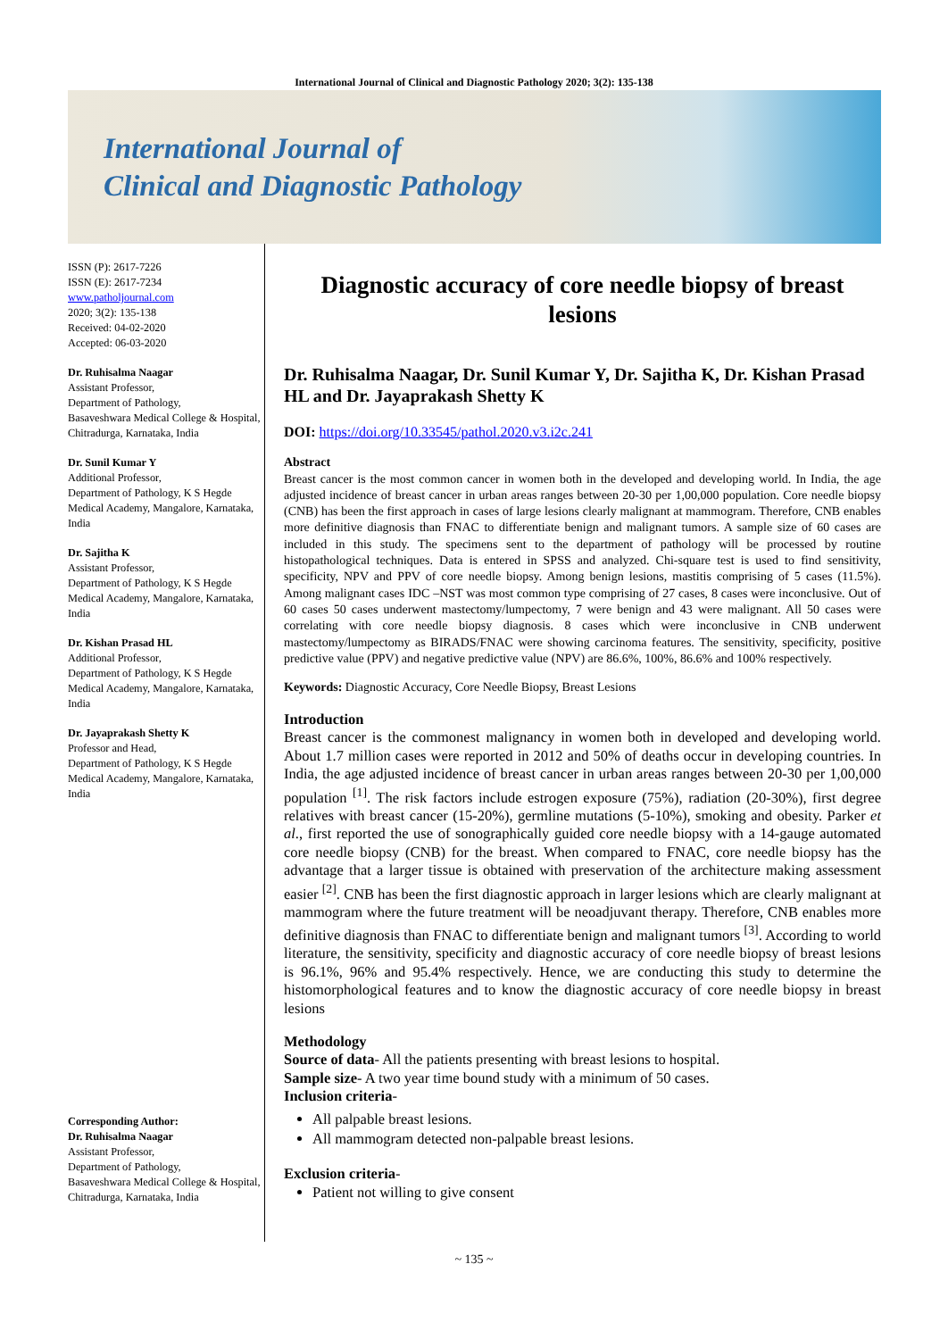International Journal of Clinical and Diagnostic Pathology 2020; 3(2): 135-138
International Journal of
Clinical and Diagnostic Pathology
ISSN (P): 2617-7226
ISSN (E): 2617-7234
www.patholjournal.com
2020; 3(2): 135-138
Received: 04-02-2020
Accepted: 06-03-2020
Dr. Ruhisalma Naagar
Assistant Professor,
Department of Pathology,
Basaveshwara Medical College & Hospital, Chitradurga, Karnataka, India
Dr. Sunil Kumar Y
Additional Professor,
Department of Pathology, K S Hegde Medical Academy, Mangalore, Karnataka, India
Dr. Sajitha K
Assistant Professor,
Department of Pathology, K S Hegde Medical Academy, Mangalore, Karnataka, India
Dr. Kishan Prasad HL
Additional Professor,
Department of Pathology, K S Hegde Medical Academy, Mangalore, Karnataka, India
Dr. Jayaprakash Shetty K
Professor and Head,
Department of Pathology, K S Hegde Medical Academy, Mangalore, Karnataka, India
Corresponding Author:
Dr. Ruhisalma Naagar
Assistant Professor,
Department of Pathology,
Basaveshwara Medical College & Hospital, Chitradurga, Karnataka, India
Diagnostic accuracy of core needle biopsy of breast lesions
Dr. Ruhisalma Naagar, Dr. Sunil Kumar Y, Dr. Sajitha K, Dr. Kishan Prasad HL and Dr. Jayaprakash Shetty K
DOI: https://doi.org/10.33545/pathol.2020.v3.i2c.241
Abstract
Breast cancer is the most common cancer in women both in the developed and developing world. In India, the age adjusted incidence of breast cancer in urban areas ranges between 20-30 per 1,00,000 population. Core needle biopsy (CNB) has been the first approach in cases of large lesions clearly malignant at mammogram. Therefore, CNB enables more definitive diagnosis than FNAC to differentiate benign and malignant tumors. A sample size of 60 cases are included in this study. The specimens sent to the department of pathology will be processed by routine histopathological techniques. Data is entered in SPSS and analyzed. Chi-square test is used to find sensitivity, specificity, NPV and PPV of core needle biopsy. Among benign lesions, mastitis comprising of 5 cases (11.5%). Among malignant cases IDC –NST was most common type comprising of 27 cases, 8 cases were inconclusive. Out of 60 cases 50 cases underwent mastectomy/lumpectomy, 7 were benign and 43 were malignant. All 50 cases were correlating with core needle biopsy diagnosis. 8 cases which were inconclusive in CNB underwent mastectomy/lumpectomy as BIRADS/FNAC were showing carcinoma features. The sensitivity, specificity, positive predictive value (PPV) and negative predictive value (NPV) are 86.6%, 100%, 86.6% and 100% respectively.
Keywords: Diagnostic Accuracy, Core Needle Biopsy, Breast Lesions
Introduction
Breast cancer is the commonest malignancy in women both in developed and developing world. About 1.7 million cases were reported in 2012 and 50% of deaths occur in developing countries. In India, the age adjusted incidence of breast cancer in urban areas ranges between 20-30 per 1,00,000 population <sup>[1]</sup>. The risk factors include estrogen exposure (75%), radiation (20-30%), first degree relatives with breast cancer (15-20%), germline mutations (5-10%), smoking and obesity. Parker et al., first reported the use of sonographically guided core needle biopsy with a 14-gauge automated core needle biopsy (CNB) for the breast. When compared to FNAC, core needle biopsy has the advantage that a larger tissue is obtained with preservation of the architecture making assessment easier <sup>[2]</sup>. CNB has been the first diagnostic approach in larger lesions which are clearly malignant at mammogram where the future treatment will be neoadjuvant therapy. Therefore, CNB enables more definitive diagnosis than FNAC to differentiate benign and malignant tumors <sup>[3]</sup>. According to world literature, the sensitivity, specificity and diagnostic accuracy of core needle biopsy of breast lesions is 96.1%, 96% and 95.4% respectively. Hence, we are conducting this study to determine the histomorphological features and to know the diagnostic accuracy of core needle biopsy in breast lesions
Methodology
Source of data- All the patients presenting with breast lesions to hospital.
Sample size- A two year time bound study with a minimum of 50 cases.
Inclusion criteria-
All palpable breast lesions.
All mammogram detected non-palpable breast lesions.
Exclusion criteria-
Patient not willing to give consent
~ 135 ~